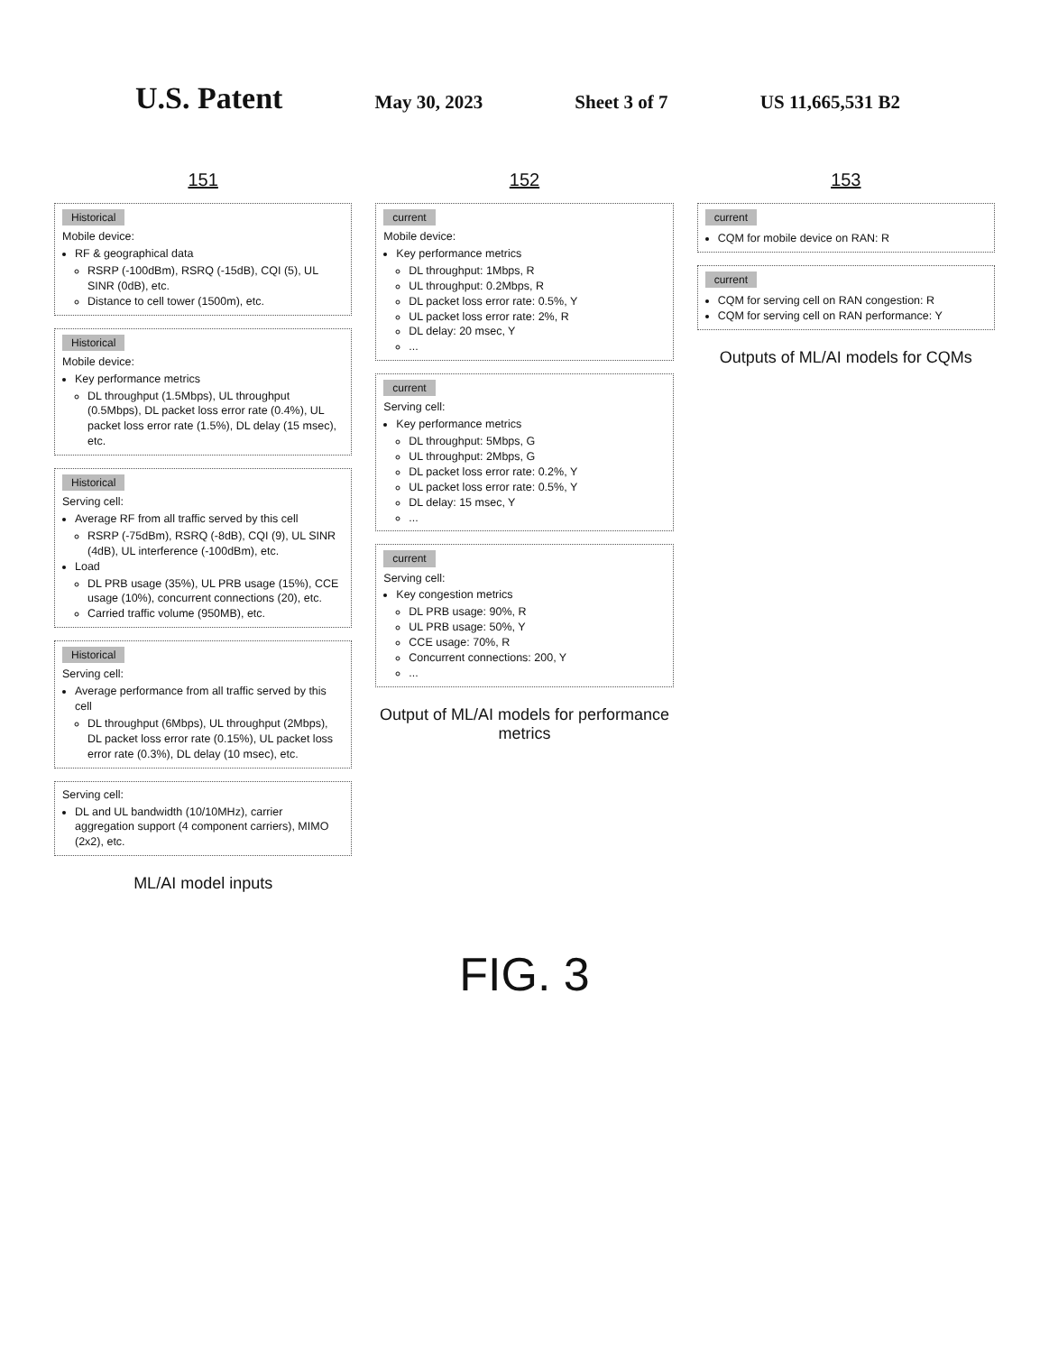U.S. Patent
May 30, 2023 Sheet 3 of 7 US 11,665,531 B2
151
Historical
Mobile device:
RF & geographical data
RSRP (-100dBm), RSRQ (-15dB), CQI (5), UL SINR (0dB), etc.
Distance to cell tower (1500m), etc.
Historical
Mobile device:
Key performance metrics
DL throughput (1.5Mbps), UL throughput (0.5Mbps), DL packet loss error rate (0.4%), UL packet loss error rate (1.5%), DL delay (15 msec), etc.
Historical
Serving cell:
Average RF from all traffic served by this cell
RSRP (-75dBm), RSRQ (-8dB), CQI (9), UL SINR (4dB), UL interference (-100dBm), etc.
Load
DL PRB usage (35%), UL PRB usage (15%), CCE usage (10%), concurrent connections (20), etc.
Carried traffic volume (950MB), etc.
Historical
Serving cell:
Average performance from all traffic served by this cell
DL throughput (6Mbps), UL throughput (2Mbps), DL packet loss error rate (0.15%), UL packet loss error rate (0.3%), DL delay (10 msec), etc.
Serving cell:
DL and UL bandwidth (10/10MHz), carrier aggregation support (4 component carriers), MIMO (2x2), etc.
ML/AI model inputs
152
current
Mobile device:
Key performance metrics
DL throughput: 1Mbps, R
UL throughput: 0.2Mbps, R
DL packet loss error rate: 0.5%, Y
UL packet loss error rate: 2%, R
DL delay: 20 msec, Y
...
current
Serving cell:
Key performance metrics
DL throughput: 5Mbps, G
UL throughput: 2Mbps, G
DL packet loss error rate: 0.2%, Y
UL packet loss error rate: 0.5%, Y
DL delay: 15 msec, Y
...
current
Serving cell:
Key congestion metrics
DL PRB usage: 90%, R
UL PRB usage: 50%, Y
CCE usage: 70%, R
Concurrent connections: 200, Y
...
Output of ML/AI models for performance metrics
153
current
CQM for mobile device on RAN: R
current
CQM for serving cell on RAN congestion: R
CQM for serving cell on RAN performance: Y
Outputs of ML/AI models for CQMs
FIG. 3